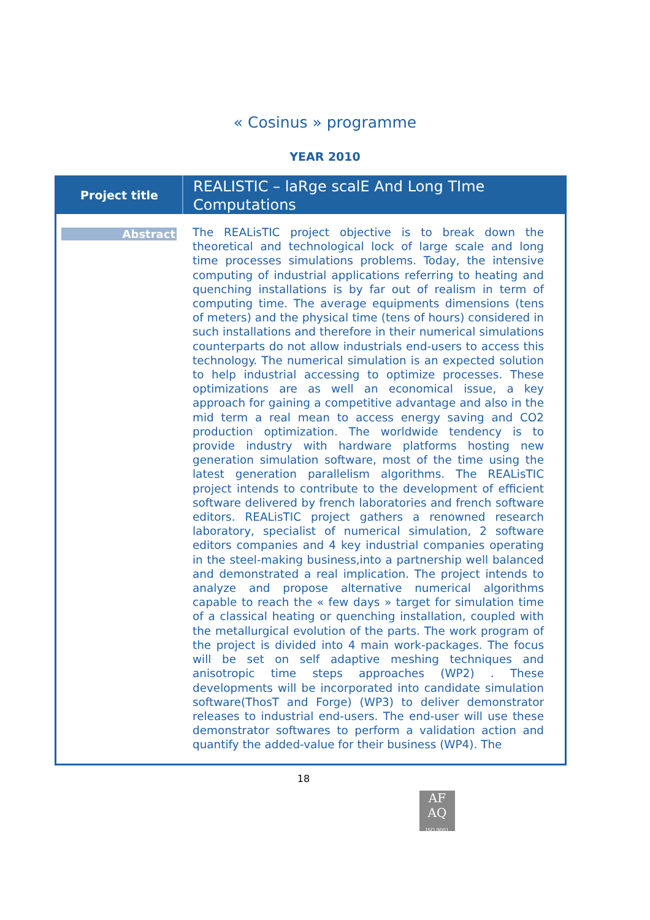« Cosinus » programme
YEAR 2010
| Project title | REALISTIC – laRge scalE And Long TIme Computations |
| Abstract | The REALisTIC project objective is to break down the theoretical and technological lock of large scale and long time processes simulations problems. Today, the intensive computing of industrial applications referring to heating and quenching installations is by far out of realism in term of computing time. The average equipments dimensions (tens of meters) and the physical time (tens of hours) considered in such installations and therefore in their numerical simulations counterparts do not allow industrials end-users to access this technology. The numerical simulation is an expected solution to help industrial accessing to optimize processes. These optimizations are as well an economical issue, a key approach for gaining a competitive advantage and also in the mid term a real mean to access energy saving and CO2 production optimization. The worldwide tendency is to provide industry with hardware platforms hosting new generation simulation software, most of the time using the latest generation parallelism algorithms. The REALisTIC project intends to contribute to the development of efficient software delivered by french laboratories and french software editors. REALisTIC project gathers a renowned research laboratory, specialist of numerical simulation, 2 software editors companies and 4 key industrial companies operating in the steel-making business,into a partnership well balanced and demonstrated a real implication. The project intends to analyze and propose alternative numerical algorithms capable to reach the « few days » target for simulation time of a classical heating or quenching installation, coupled with the metallurgical evolution of the parts. The work program of the project is divided into 4 main work-packages. The focus will be set on self adaptive meshing techniques and anisotropic time steps approaches (WP2) . These developments will be incorporated into candidate simulation software(ThosT and Forge) (WP3) to deliver demonstrator releases to industrial end-users. The end-user will use these demonstrator softwares to perform a validation action and quantify the added-value for their business (WP4). The |
18
AF
AQ
ISO 9001